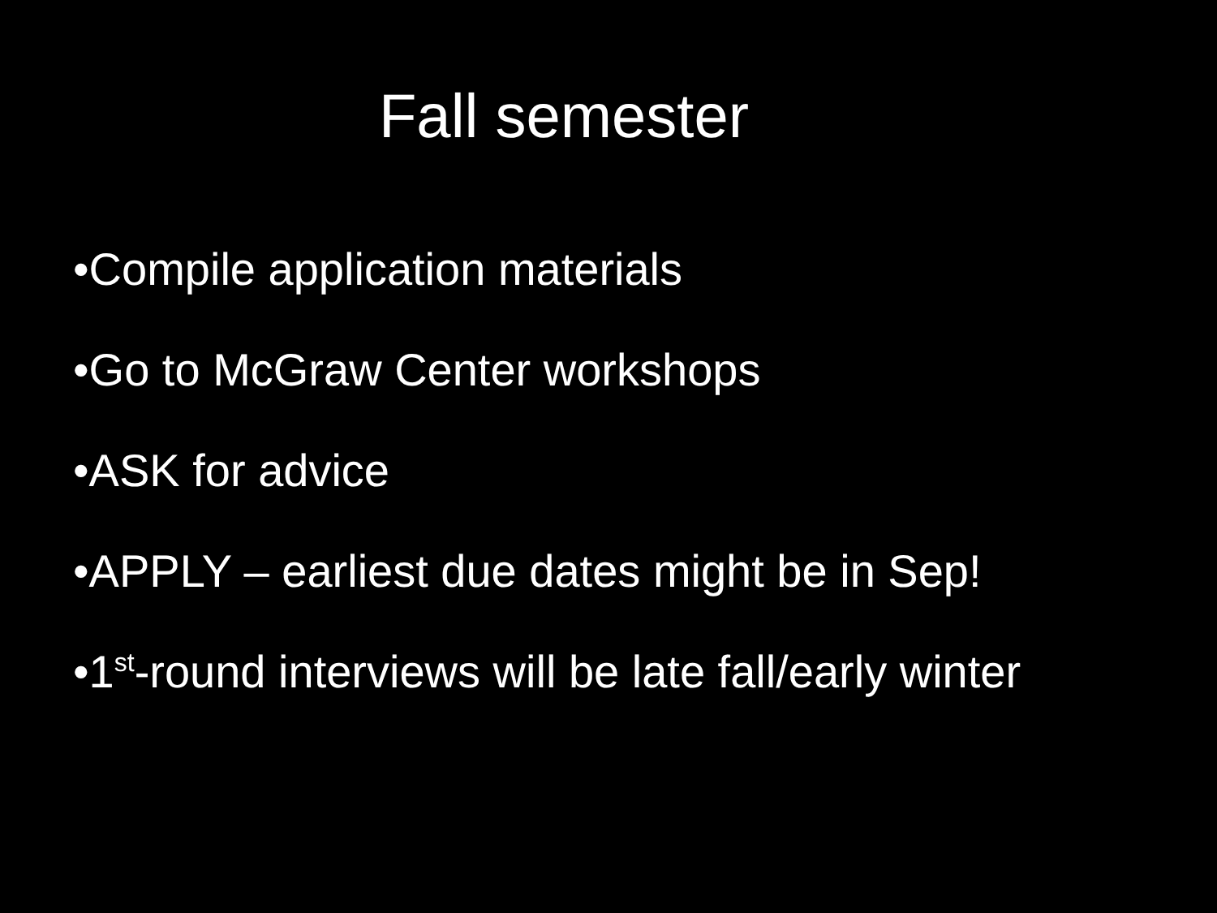Fall semester
•Compile application materials
•Go to McGraw Center workshops
•ASK for advice
•APPLY – earliest due dates might be in Sep!
•1<sup>st</sup>-round interviews will be late fall/early winter